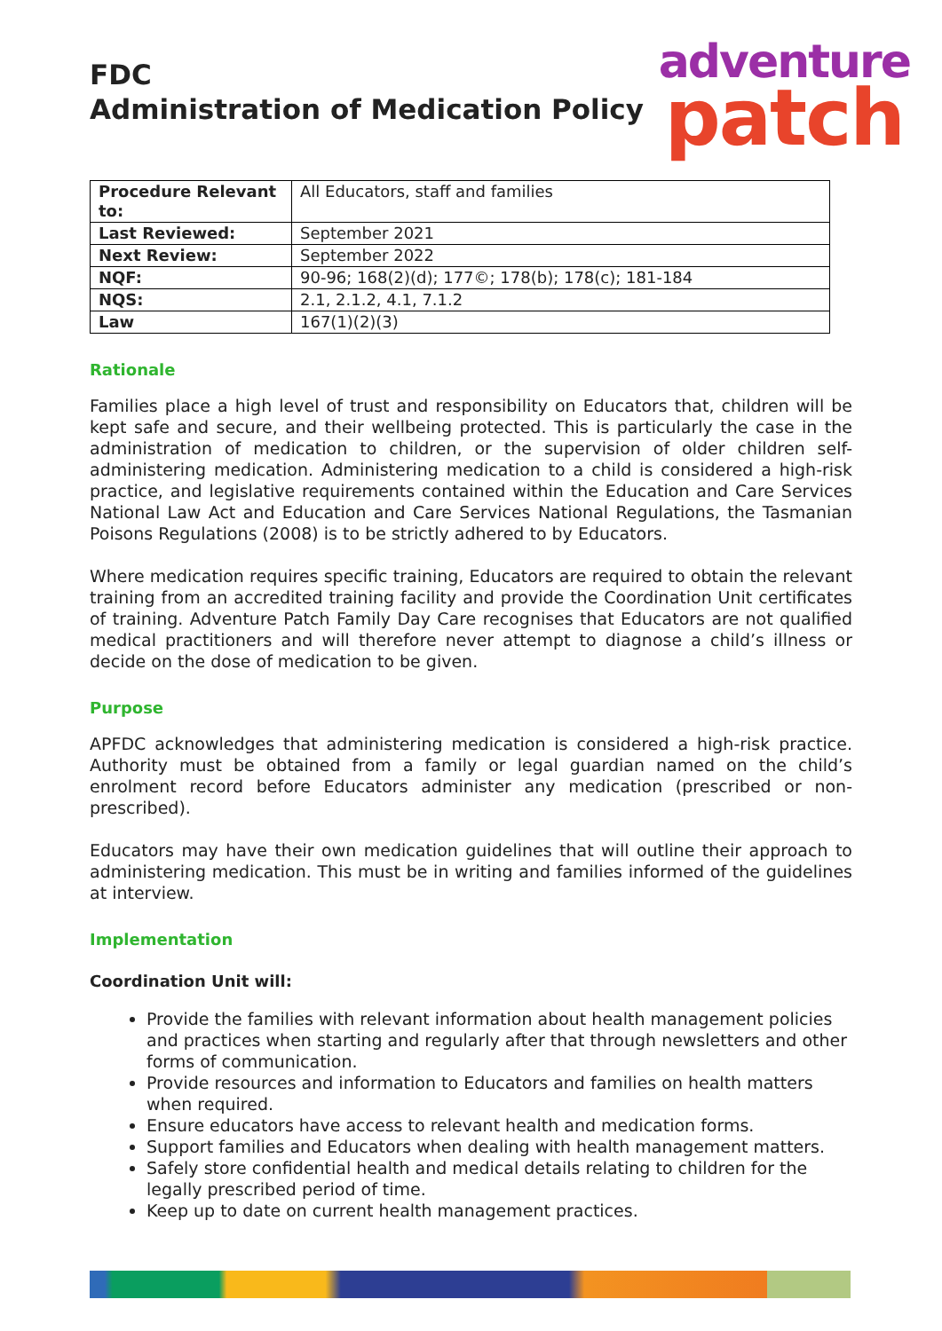FDC
Administration of Medication Policy
adventure
patch
| Procedure Relevant to: | All Educators, staff and families |
| Last Reviewed: | September 2021 |
| Next Review: | September 2022 |
| NQF: | 90-96; 168(2)(d); 177©; 178(b); 178(c); 181-184 |
| NQS: | 2.1, 2.1.2, 4.1, 7.1.2 |
| Law | 167(1)(2)(3) |
Rationale
Families place a high level of trust and responsibility on Educators that, children will be kept safe and secure, and their wellbeing protected. This is particularly the case in the administration of medication to children, or the supervision of older children self-administering medication. Administering medication to a child is considered a high-risk practice, and legislative requirements contained within the Education and Care Services National Law Act and Education and Care Services National Regulations, the Tasmanian Poisons Regulations (2008) is to be strictly adhered to by Educators.
Where medication requires specific training, Educators are required to obtain the relevant training from an accredited training facility and provide the Coordination Unit certificates of training. Adventure Patch Family Day Care recognises that Educators are not qualified medical practitioners and will therefore never attempt to diagnose a child’s illness or decide on the dose of medication to be given.
Purpose
APFDC acknowledges that administering medication is considered a high-risk practice. Authority must be obtained from a family or legal guardian named on the child’s enrolment record before Educators administer any medication (prescribed or non-prescribed).
Educators may have their own medication guidelines that will outline their approach to administering medication. This must be in writing and families informed of the guidelines at interview.
Implementation
Coordination Unit will:
Provide the families with relevant information about health management policies and practices when starting and regularly after that through newsletters and other forms of communication.
Provide resources and information to Educators and families on health matters when required.
Ensure educators have access to relevant health and medication forms.
Support families and Educators when dealing with health management matters.
Safely store confidential health and medical details relating to children for the legally prescribed period of time.
Keep up to date on current health management practices.